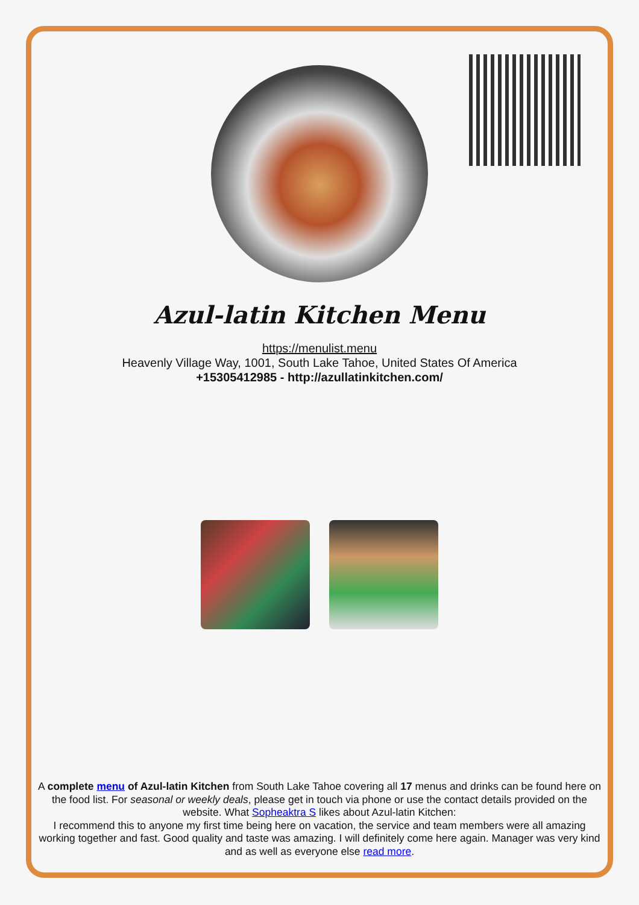Azul-latin Kitchen Menu
https://menulist.menu
Heavenly Village Way, 1001, South Lake Tahoe, United States Of America
+15305412985 - http://azullatinkitchen.com/
A complete menu of Azul-latin Kitchen from South Lake Tahoe covering all 17 menus and drinks can be found here on the food list. For seasonal or weekly deals, please get in touch via phone or use the contact details provided on the website. What Sopheaktra S likes about Azul-latin Kitchen:
I recommend this to anyone my first time being here on vacation, the service and team members were all amazing working together and fast. Good quality and taste was amazing. I will definitely come here again. Manager was very kind and as well as everyone else read more.